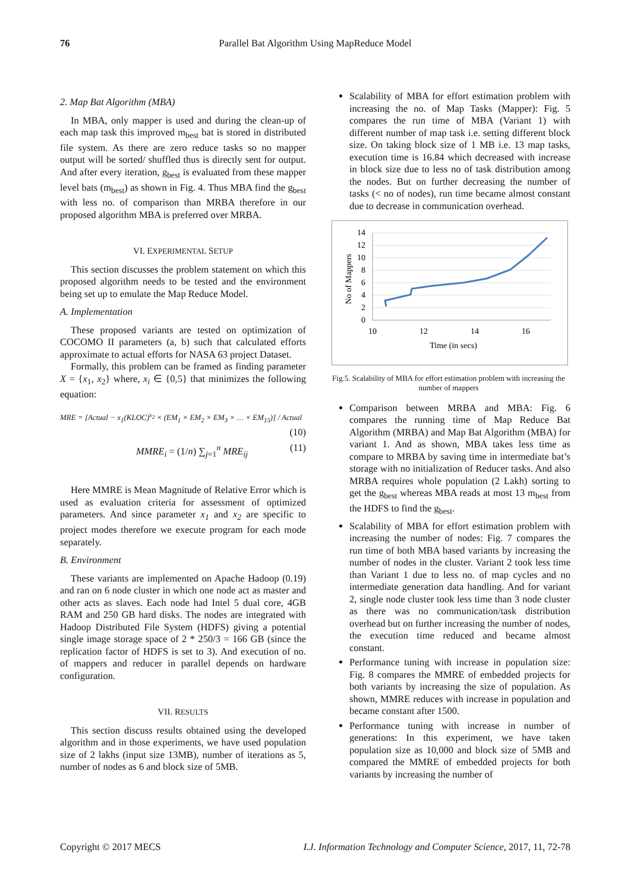76 Parallel Bat Algorithm Using MapReduce Model
2. Map Bat Algorithm (MBA)
In MBA, only mapper is used and during the clean-up of each map task this improved m<sub>best</sub> bat is stored in distributed file system. As there are zero reduce tasks so no mapper output will be sorted/ shuffled thus is directly sent for output. And after every iteration, g<sub>best</sub> is evaluated from these mapper level bats (m<sub>best</sub>) as shown in Fig. 4. Thus MBA find the g<sub>best</sub> with less no. of comparison than MRBA therefore in our proposed algorithm MBA is preferred over MRBA.
VI. EXPERIMENTAL SETUP
This section discusses the problem statement on which this proposed algorithm needs to be tested and the environment being set up to emulate the Map Reduce Model.
A. Implementation
These proposed variants are tested on optimization of COCOMO II parameters (a, b) such that calculated efforts approximate to actual efforts for NASA 63 project Dataset.
Formally, this problem can be framed as finding parameter X = {x<sub>1</sub>, x<sub>2</sub>} where, x<sub>i</sub> ∈ {0,5} that minimizes the following equation:
MRE = [Actual − x<sub>1</sub>(KLOC)<sup>x<sub>2</sub></sup> × (EM<sub>1</sub> × EM<sub>2</sub> × EM<sub>3</sub> × … × EM<sub>15</sub>)] / Actual
(10)
MMRE<sub>i</sub> = (1/n) ∑<sub>j=1</sub><sup>n</sup> MRE<sub>ij</sub> (11)
Here MMRE is Mean Magnitude of Relative Error which is used as evaluation criteria for assessment of optimized parameters. And since parameter x<sub>1</sub> and x<sub>2</sub> are specific to project modes therefore we execute program for each mode separately.
B. Environment
These variants are implemented on Apache Hadoop (0.19) and ran on 6 node cluster in which one node act as master and other acts as slaves. Each node had Intel 5 dual core, 4GB RAM and 250 GB hard disks. The nodes are integrated with Hadoop Distributed File System (HDFS) giving a potential single image storage space of 2 * 250/3 = 166 GB (since the replication factor of HDFS is set to 3). And execution of no. of mappers and reducer in parallel depends on hardware configuration.
VII. RESULTS
This section discuss results obtained using the developed algorithm and in those experiments, we have used population size of 2 lakhs (input size 13MB), number of iterations as 5, number of nodes as 6 and block size of 5MB.
Scalability of MBA for effort estimation problem with increasing the no. of Map Tasks (Mapper): Fig. 5 compares the run time of MBA (Variant 1) with different number of map task i.e. setting different block size. On taking block size of 1 MB i.e. 13 map tasks, execution time is 16.84 which decreased with increase in block size due to less no of task distribution among the nodes. But on further decreasing the number of tasks (< no of nodes), run time became almost constant due to decrease in communication overhead.
14
12
10
8
6
4
2
0
10
12
14
16
Time (in secs)
No of Mappers
Fig.5. Scalability of MBA for effort estimation problem with increasing the number of mappers
Comparison between MRBA and MBA: Fig. 6 compares the running time of Map Reduce Bat Algorithm (MRBA) and Map Bat Algorithm (MBA) for variant 1. And as shown, MBA takes less time as compare to MRBA by saving time in intermediate bat’s storage with no initialization of Reducer tasks. And also MRBA requires whole population (2 Lakh) sorting to get the g<sub>best</sub> whereas MBA reads at most 13 m<sub>best</sub> from the HDFS to find the g<sub>best</sub>.
Scalability of MBA for effort estimation problem with increasing the number of nodes: Fig. 7 compares the run time of both MBA based variants by increasing the number of nodes in the cluster. Variant 2 took less time than Variant 1 due to less no. of map cycles and no intermediate generation data handling. And for variant 2, single node cluster took less time than 3 node cluster as there was no communication/task distribution overhead but on further increasing the number of nodes, the execution time reduced and became almost constant.
Performance tuning with increase in population size: Fig. 8 compares the MMRE of embedded projects for both variants by increasing the size of population. As shown, MMRE reduces with increase in population and became constant after 1500.
Performance tuning with increase in number of generations: In this experiment, we have taken population size as 10,000 and block size of 5MB and compared the MMRE of embedded projects for both variants by increasing the number of
Copyright © 2017 MECS I.J. Information Technology and Computer Science, 2017, 11, 72-78